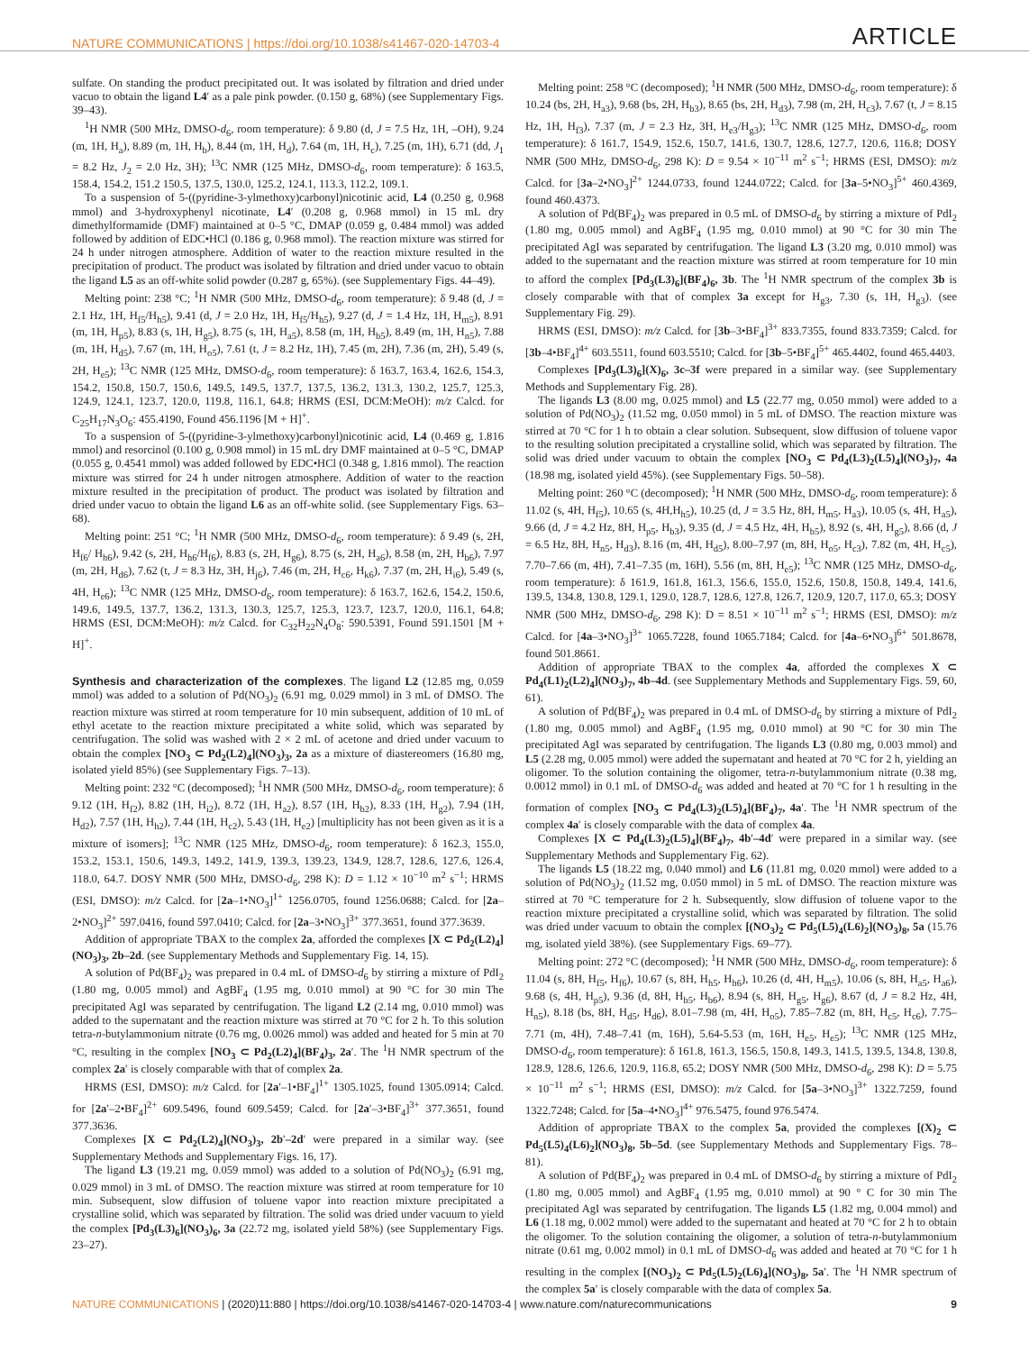NATURE COMMUNICATIONS | https://doi.org/10.1038/s41467-020-14703-4 ARTICLE
sulfate. On standing the product precipitated out. It was isolated by filtration and dried under vacuo to obtain the ligand L4′ as a pale pink powder. (0.150 g, 68%) (see Supplementary Figs. 39–43).
<sup>1</sup>H NMR (500 MHz, DMSO-d<sub>6</sub>, room temperature): δ 9.80 (d, J = 7.5 Hz, 1H, –OH), 9.24 (m, 1H, H<sub>a</sub>), 8.89 (m, 1H, H<sub>b</sub>), 8.44 (m, 1H, H<sub>d</sub>), 7.64 (m, 1H, H<sub>c</sub>), 7.25 (m, 1H), 6.71 (dd, J<sub>1</sub> = 8.2 Hz, J<sub>2</sub> = 2.0 Hz, 3H); <sup>13</sup>C NMR (125 MHz, DMSO-d<sub>6</sub>, room temperature): δ 163.5, 158.4, 154.2, 151.2 150.5, 137.5, 130.0, 125.2, 124.1, 113.3, 112.2, 109.1.
To a suspension of 5-((pyridine-3-ylmethoxy)carbonyl)nicotinic acid, L4 (0.250 g, 0.968 mmol) and 3-hydroxyphenyl nicotinate, L4′ (0.208 g, 0.968 mmol) in 15 mL dry dimethylformamide (DMF) maintained at 0–5 °C, DMAP (0.059 g, 0.484 mmol) was added followed by addition of EDC•HCl (0.186 g, 0.968 mmol). The reaction mixture was stirred for 24 h under nitrogen atmosphere. Addition of water to the reaction mixture resulted in the precipitation of product. The product was isolated by filtration and dried under vacuo to obtain the ligand L5 as an off-white solid powder (0.287 g, 65%). (see Supplementary Figs. 44–49).
Melting point: 238 °C; <sup>1</sup>H NMR (500 MHz, DMSO-d<sub>6</sub>, room temperature): δ 9.48 (d, J = 2.1 Hz, 1H, H<sub>f5</sub>/H<sub>h5</sub>), 9.41 (d, J = 2.0 Hz, 1H, H<sub>f5</sub>/H<sub>h5</sub>), 9.27 (d, J = 1.4 Hz, 1H, H<sub>m5</sub>), 8.91 (m, 1H, H<sub>p5</sub>), 8.83 (s, 1H, H<sub>g5</sub>), 8.75 (s, 1H, H<sub>a5</sub>), 8.58 (m, 1H, H<sub>b5</sub>), 8.49 (m, 1H, H<sub>n5</sub>), 7.88 (m, 1H, H<sub>d5</sub>), 7.67 (m, 1H, H<sub>o5</sub>), 7.61 (t, J = 8.2 Hz, 1H), 7.45 (m, 2H), 7.36 (m, 2H), 5.49 (s, 2H, H<sub>e5</sub>); <sup>13</sup>C NMR (125 MHz, DMSO-d<sub>6</sub>, room temperature): δ 163.7, 163.4, 162.6, 154.3, 154.2, 150.8, 150.7, 150.6, 149.5, 149.5, 137.7, 137.5, 136.2, 131.3, 130.2, 125.7, 125.3, 124.9, 124.1, 123.7, 120.0, 119.8, 116.1, 64.8; HRMS (ESI, DCM:MeOH): m/z Calcd. for C<sub>25</sub>H<sub>17</sub>N<sub>3</sub>O<sub>6</sub>: 455.4190, Found 456.1196 [M + H]<sup>+</sup>.
To a suspension of 5-((pyridine-3-ylmethoxy)carbonyl)nicotinic acid, L4 (0.469 g, 1.816 mmol) and resorcinol (0.100 g, 0.908 mmol) in 15 mL dry DMF maintained at 0–5 °C, DMAP (0.055 g, 0.4541 mmol) was added followed by EDC•HCl (0.348 g, 1.816 mmol). The reaction mixture was stirred for 24 h under nitrogen atmosphere. Addition of water to the reaction mixture resulted in the precipitation of product. The product was isolated by filtration and dried under vacuo to obtain the ligand L6 as an off-white solid. (see Supplementary Figs. 63–68).
Melting point: 251 °C; <sup>1</sup>H NMR (500 MHz, DMSO-d<sub>6</sub>, room temperature): δ 9.49 (s, 2H, H<sub>f6</sub>/ H<sub>h6</sub>), 9.42 (s, 2H, H<sub>h6</sub>/H<sub>f6</sub>), 8.83 (s, 2H, H<sub>g6</sub>), 8.75 (s, 2H, H<sub>a6</sub>), 8.58 (m, 2H, H<sub>b6</sub>), 7.97 (m, 2H, H<sub>d6</sub>), 7.62 (t, J = 8.3 Hz, 3H, H<sub>j6</sub>), 7.46 (m, 2H, H<sub>c6</sub>, H<sub>k6</sub>), 7.37 (m, 2H, H<sub>i6</sub>), 5.49 (s, 4H, H<sub>e6</sub>); <sup>13</sup>C NMR (125 MHz, DMSO-d<sub>6</sub>, room temperature): δ 163.7, 162.6, 154.2, 150.6, 149.6, 149.5, 137.7, 136.2, 131.3, 130.3, 125.7, 125.3, 123.7, 123.7, 120.0, 116.1, 64.8; HRMS (ESI, DCM:MeOH): m/z Calcd. for C<sub>32</sub>H<sub>22</sub>N<sub>4</sub>O<sub>8</sub>: 590.5391, Found 591.1501 [M + H]<sup>+</sup>.
Synthesis and characterization of the complexes
. The ligand L2 (12.85 mg, 0.059 mmol) was added to a solution of Pd(NO<sub>3</sub>)<sub>2</sub> (6.91 mg, 0.029 mmol) in 3 mL of DMSO. The reaction mixture was stirred at room temperature for 10 min subsequent, addition of 10 mL of ethyl acetate to the reaction mixture precipitated a white solid, which was separated by centrifugation. The solid was washed with 2 × 2 mL of acetone and dried under vacuum to obtain the complex [NO<sub>3</sub> ⊂ Pd<sub>2</sub>(L2)<sub>4</sub>](NO<sub>3</sub>)<sub>3</sub>, 2a as a mixture of diastereomers (16.80 mg, isolated yield 85%) (see Supplementary Figs. 7–13).
Melting point: 232 °C (decomposed); <sup>1</sup>H NMR (500 MHz, DMSO-d<sub>6</sub>, room temperature): δ 9.12 (1H, H<sub>f2</sub>), 8.82 (1H, H<sub>i2</sub>), 8.72 (1H, H<sub>a2</sub>), 8.57 (1H, H<sub>b2</sub>), 8.33 (1H, H<sub>g2</sub>), 7.94 (1H, H<sub>d2</sub>), 7.57 (1H, H<sub>h2</sub>), 7.44 (1H, H<sub>c2</sub>), 5.43 (1H, H<sub>e2</sub>) [multiplicity has not been given as it is a mixture of isomers]; <sup>13</sup>C NMR (125 MHz, DMSO-d<sub>6</sub>, room temperature): δ 162.3, 155.0, 153.2, 153.1, 150.6, 149.3, 149.2, 141.9, 139.3, 139.23, 134.9, 128.7, 128.6, 127.6, 126.4, 118.0, 64.7. DOSY NMR (500 MHz, DMSO-d<sub>6</sub>, 298 K): D = 1.12 × 10<sup>−10</sup> m<sup>2</sup> s<sup>−1</sup>; HRMS (ESI, DMSO): m/z Calcd. for [2a–1•NO<sub>3</sub>]<sup>1+</sup> 1256.0705, found 1256.0688; Calcd. for [2a–2•NO<sub>3</sub>]<sup>2+</sup> 597.0416, found 597.0410; Calcd. for [2a–3•NO<sub>3</sub>]<sup>3+</sup> 377.3651, found 377.3639.
Addition of appropriate TBAX to the complex 2a, afforded the complexes [X ⊂ Pd<sub>2</sub>(L2)<sub>4</sub>](NO<sub>3</sub>)<sub>3</sub>, 2b–2d. (see Supplementary Methods and Supplementary Fig. 14, 15).
A solution of Pd(BF<sub>4</sub>)<sub>2</sub> was prepared in 0.4 mL of DMSO-d<sub>6</sub> by stirring a mixture of PdI<sub>2</sub> (1.80 mg, 0.005 mmol) and AgBF<sub>4</sub> (1.95 mg, 0.010 mmol) at 90 °C for 30 min The precipitated AgI was separated by centrifugation. The ligand L2 (2.14 mg, 0.010 mmol) was added to the supernatant and the reaction mixture was stirred at 70 °C for 2 h. To this solution tetra-n-butylammonium nitrate (0.76 mg, 0.0026 mmol) was added and heated for 5 min at 70 °C, resulting in the complex [NO<sub>3</sub> ⊂ Pd<sub>2</sub>(L2)<sub>4</sub>](BF<sub>4</sub>)<sub>3</sub>, 2a′. The <sup>1</sup>H NMR spectrum of the complex 2a′ is closely comparable with that of complex 2a.
HRMS (ESI, DMSO): m/z Calcd. for [2a′–1•BF<sub>4</sub>]<sup>1+</sup> 1305.1025, found 1305.0914; Calcd. for [2a′–2•BF<sub>4</sub>]<sup>2+</sup> 609.5496, found 609.5459; Calcd. for [2a′–3•BF<sub>4</sub>]<sup>3+</sup> 377.3651, found 377.3636.
Complexes [X ⊂ Pd<sub>2</sub>(L2)<sub>4</sub>](NO<sub>3</sub>)<sub>3</sub>, 2b′–2d′ were prepared in a similar way. (see Supplementary Methods and Supplementary Figs. 16, 17).
The ligand L3 (19.21 mg, 0.059 mmol) was added to a solution of Pd(NO<sub>3</sub>)<sub>2</sub> (6.91 mg, 0.029 mmol) in 3 mL of DMSO. The reaction mixture was stirred at room temperature for 10 min. Subsequent, slow diffusion of toluene vapor into reaction mixture precipitated a crystalline solid, which was separated by filtration. The solid was dried under vacuum to yield the complex [Pd<sub>3</sub>(L3)<sub>6</sub>](NO<sub>3</sub>)<sub>6</sub>, 3a (22.72 mg, isolated yield 58%) (see Supplementary Figs. 23–27).
Melting point: 258 °C (decomposed); <sup>1</sup>H NMR (500 MHz, DMSO-d<sub>6</sub>, room temperature): δ 10.24 (bs, 2H, H<sub>a3</sub>), 9.68 (bs, 2H, H<sub>b3</sub>), 8.65 (bs, 2H, H<sub>d3</sub>), 7.98 (m, 2H, H<sub>c3</sub>), 7.67 (t, J = 8.15 Hz, 1H, H<sub>f3</sub>), 7.37 (m, J = 2.3 Hz, 3H, H<sub>e3</sub>/H<sub>g3</sub>); <sup>13</sup>C NMR (125 MHz, DMSO-d<sub>6</sub>, room temperature): δ 161.7, 154.9, 152.6, 150.7, 141.6, 130.7, 128.6, 127.7, 120.6, 116.8; DOSY NMR (500 MHz, DMSO-d<sub>6</sub>, 298 K): D = 9.54 × 10<sup>−11</sup> m<sup>2</sup> s<sup>−1</sup>; HRMS (ESI, DMSO): m/z Calcd. for [3a–2•NO<sub>3</sub>]<sup>2+</sup> 1244.0733, found 1244.0722; Calcd. for [3a–5•NO<sub>3</sub>]<sup>5+</sup> 460.4369, found 460.4373.
A solution of Pd(BF<sub>4</sub>)<sub>2</sub> was prepared in 0.5 mL of DMSO-d<sub>6</sub> by stirring a mixture of PdI<sub>2</sub> (1.80 mg, 0.005 mmol) and AgBF<sub>4</sub> (1.95 mg, 0.010 mmol) at 90 °C for 30 min The precipitated AgI was separated by centrifugation. The ligand L3 (3.20 mg, 0.010 mmol) was added to the supernatant and the reaction mixture was stirred at room temperature for 10 min to afford the complex [Pd<sub>3</sub>(L3)<sub>6</sub>](BF<sub>4</sub>)<sub>6</sub>, 3b. The <sup>1</sup>H NMR spectrum of the complex 3b is closely comparable with that of complex 3a except for H<sub>g3</sub>, 7.30 (s, 1H, H<sub>g3</sub>). (see Supplementary Fig. 29).
HRMS (ESI, DMSO): m/z Calcd. for [3b–3•BF<sub>4</sub>]<sup>3+</sup> 833.7355, found 833.7359; Calcd. for [3b–4•BF<sub>4</sub>]<sup>4+</sup> 603.5511, found 603.5510; Calcd. for [3b–5•BF<sub>4</sub>]<sup>5+</sup> 465.4402, found 465.4403.
Complexes [Pd<sub>3</sub>(L3)<sub>6</sub>](X)<sub>6</sub>, 3c–3f were prepared in a similar way. (see Supplementary Methods and Supplementary Fig. 28).
The ligands L3 (8.00 mg, 0.025 mmol) and L5 (22.77 mg, 0.050 mmol) were added to a solution of Pd(NO<sub>3</sub>)<sub>2</sub> (11.52 mg, 0.050 mmol) in 5 mL of DMSO. The reaction mixture was stirred at 70 °C for 1 h to obtain a clear solution. Subsequent, slow diffusion of toluene vapor to the resulting solution precipitated a crystalline solid, which was separated by filtration. The solid was dried under vacuum to obtain the complex [NO<sub>3</sub> ⊂ Pd<sub>4</sub>(L3)<sub>2</sub>(L5)<sub>4</sub>](NO<sub>3</sub>)<sub>7</sub>, 4a (18.98 mg, isolated yield 45%). (see Supplementary Figs. 50–58).
Melting point: 260 °C (decomposed); <sup>1</sup>H NMR (500 MHz, DMSO-d<sub>6</sub>, room temperature): δ 11.02 (s, 4H, H<sub>f5</sub>), 10.65 (s, 4H,H<sub>h5</sub>), 10.25 (d, J = 3.5 Hz, 8H, H<sub>m5</sub>, H<sub>a3</sub>), 10.05 (s, 4H, H<sub>a5</sub>), 9.66 (d, J = 4.2 Hz, 8H, H<sub>p5</sub>, H<sub>b3</sub>), 9.35 (d, J = 4.5 Hz, 4H, H<sub>b5</sub>), 8.92 (s, 4H, H<sub>g5</sub>), 8.66 (d, J = 6.5 Hz, 8H, H<sub>n5</sub>, H<sub>d3</sub>), 8.16 (m, 4H, H<sub>d5</sub>), 8.00–7.97 (m, 8H, H<sub>o5</sub>, H<sub>c3</sub>), 7.82 (m, 4H, H<sub>c5</sub>), 7.70–7.66 (m, 4H), 7.41–7.35 (m, 16H), 5.56 (m, 8H, H<sub>e5</sub>); <sup>13</sup>C NMR (125 MHz, DMSO-d<sub>6</sub>, room temperature): δ 161.9, 161.8, 161.3, 156.6, 155.0, 152.6, 150.8, 150.8, 149.4, 141.6, 139.5, 134.8, 130.8, 129.1, 129.0, 128.7, 128.6, 127.8, 126.7, 120.9, 120.7, 117.0, 65.3; DOSY NMR (500 MHz, DMSO-d<sub>6</sub>, 298 K): D = 8.51 × 10<sup>−11</sup> m<sup>2</sup> s<sup>−1</sup>; HRMS (ESI, DMSO): m/z Calcd. for [4a–3•NO<sub>3</sub>]<sup>3+</sup> 1065.7228, found 1065.7184; Calcd. for [4a–6•NO<sub>3</sub>]<sup>6+</sup> 501.8678, found 501.8661.
Addition of appropriate TBAX to the complex 4a, afforded the complexes X ⊂ Pd<sub>4</sub>(L1)<sub>2</sub>(L2)<sub>4</sub>](NO<sub>3</sub>)<sub>7</sub>, 4b–4d. (see Supplementary Methods and Supplementary Figs. 59, 60, 61).
A solution of Pd(BF<sub>4</sub>)<sub>2</sub> was prepared in 0.4 mL of DMSO-d<sub>6</sub> by stirring a mixture of PdI<sub>2</sub> (1.80 mg, 0.005 mmol) and AgBF<sub>4</sub> (1.95 mg, 0.010 mmol) at 90 °C for 30 min The precipitated AgI was separated by centrifugation. The ligands L3 (0.80 mg, 0.003 mmol) and L5 (2.28 mg, 0.005 mmol) were added the supernatant and heated at 70 °C for 2 h, yielding an oligomer. To the solution containing the oligomer, tetra-n-butylammonium nitrate (0.38 mg, 0.0012 mmol) in 0.1 mL of DMSO-d<sub>6</sub> was added and heated at 70 °C for 1 h resulting in the formation of complex [NO<sub>3</sub> ⊂ Pd<sub>4</sub>(L3)<sub>2</sub>(L5)<sub>4</sub>](BF<sub>4</sub>)<sub>7</sub>, 4a′. The <sup>1</sup>H NMR spectrum of the complex 4a′ is closely comparable with the data of complex 4a.
Complexes [X ⊂ Pd<sub>4</sub>(L3)<sub>2</sub>(L5)<sub>4</sub>](BF<sub>4</sub>)<sub>7</sub>, 4b′–4d′ were prepared in a similar way. (see Supplementary Methods and Supplementary Fig. 62).
The ligands L5 (18.22 mg, 0.040 mmol) and L6 (11.81 mg, 0.020 mmol) were added to a solution of Pd(NO<sub>3</sub>)<sub>2</sub> (11.52 mg, 0.050 mmol) in 5 mL of DMSO. The reaction mixture was stirred at 70 °C temperature for 2 h. Subsequently, slow diffusion of toluene vapor to the reaction mixture precipitated a crystalline solid, which was separated by filtration. The solid was dried under vacuum to obtain the complex [(NO<sub>3</sub>)<sub>2</sub> ⊂ Pd<sub>5</sub>(L5)<sub>4</sub>(L6)<sub>2</sub>](NO<sub>3</sub>)<sub>8</sub>, 5a (15.76 mg, isolated yield 38%). (see Supplementary Figs. 69–77).
Melting point: 272 °C (decomposed); <sup>1</sup>H NMR (500 MHz, DMSO-d<sub>6</sub>, room temperature): δ 11.04 (s, 8H, H<sub>f5</sub>, H<sub>f6</sub>), 10.67 (s, 8H, H<sub>h5</sub>, H<sub>h6</sub>), 10.26 (d, 4H, H<sub>m5</sub>), 10.06 (s, 8H, H<sub>a5</sub>, H<sub>a6</sub>), 9.68 (s, 4H, H<sub>p5</sub>), 9.36 (d, 8H, H<sub>b5</sub>, H<sub>b6</sub>), 8.94 (s, 8H, H<sub>g5</sub>, H<sub>g6</sub>), 8.67 (d, J = 8.2 Hz, 4H, H<sub>n5</sub>), 8.18 (bs, 8H, H<sub>d5</sub>, H<sub>d6</sub>), 8.01–7.98 (m, 4H, H<sub>o5</sub>), 7.85–7.82 (m, 8H, H<sub>c5</sub>, H<sub>c6</sub>), 7.75–7.71 (m, 4H), 7.48–7.41 (m, 16H), 5.64-5.53 (m, 16H, H<sub>e5</sub>, H<sub>e5</sub>); <sup>13</sup>C NMR (125 MHz, DMSO-d<sub>6</sub>, room temperature): δ 161.8, 161.3, 156.5, 150.8, 149.3, 141.5, 139.5, 134.8, 130.8, 128.9, 128.6, 126.6, 120.9, 116.8, 65.2; DOSY NMR (500 MHz, DMSO-d<sub>6</sub>, 298 K): D = 5.75 × 10<sup>−11</sup> m<sup>2</sup> s<sup>−1</sup>; HRMS (ESI, DMSO): m/z Calcd. for [5a–3•NO<sub>3</sub>]<sup>3+</sup> 1322.7259, found 1322.7248; Calcd. for [5a–4•NO<sub>3</sub>]<sup>4+</sup> 976.5475, found 976.5474.
Addition of appropriate TBAX to the complex 5a, provided the complexes [(X)<sub>2</sub> ⊂ Pd<sub>5</sub>(L5)<sub>4</sub>(L6)<sub>2</sub>](NO<sub>3</sub>)<sub>8</sub>, 5b–5d. (see Supplementary Methods and Supplementary Figs. 78–81).
A solution of Pd(BF<sub>4</sub>)<sub>2</sub> was prepared in 0.4 mL of DMSO-d<sub>6</sub> by stirring a mixture of PdI<sub>2</sub> (1.80 mg, 0.005 mmol) and AgBF<sub>4</sub> (1.95 mg, 0.010 mmol) at 90 ° C for 30 min The precipitated AgI was separated by centrifugation. The ligands L5 (1.82 mg, 0.004 mmol) and L6 (1.18 mg, 0.002 mmol) were added to the supernatant and heated at 70 °C for 2 h to obtain the oligomer. To the solution containing the oligomer, a solution of tetra-n-butylammonium nitrate (0.61 mg, 0.002 mmol) in 0.1 mL of DMSO-d<sub>6</sub> was added and heated at 70 °C for 1 h resulting in the complex [(NO<sub>3</sub>)<sub>2</sub> ⊂ Pd<sub>5</sub>(L5)<sub>2</sub>(L6)<sub>4</sub>](NO<sub>3</sub>)<sub>8</sub>, 5a′. The <sup>1</sup>H NMR spectrum of the complex 5a′ is closely comparable with the data of complex 5a.
NATURE COMMUNICATIONS | (2020)11:880 | https://doi.org/10.1038/s41467-020-14703-4 | www.nature.com/naturecommunications 9